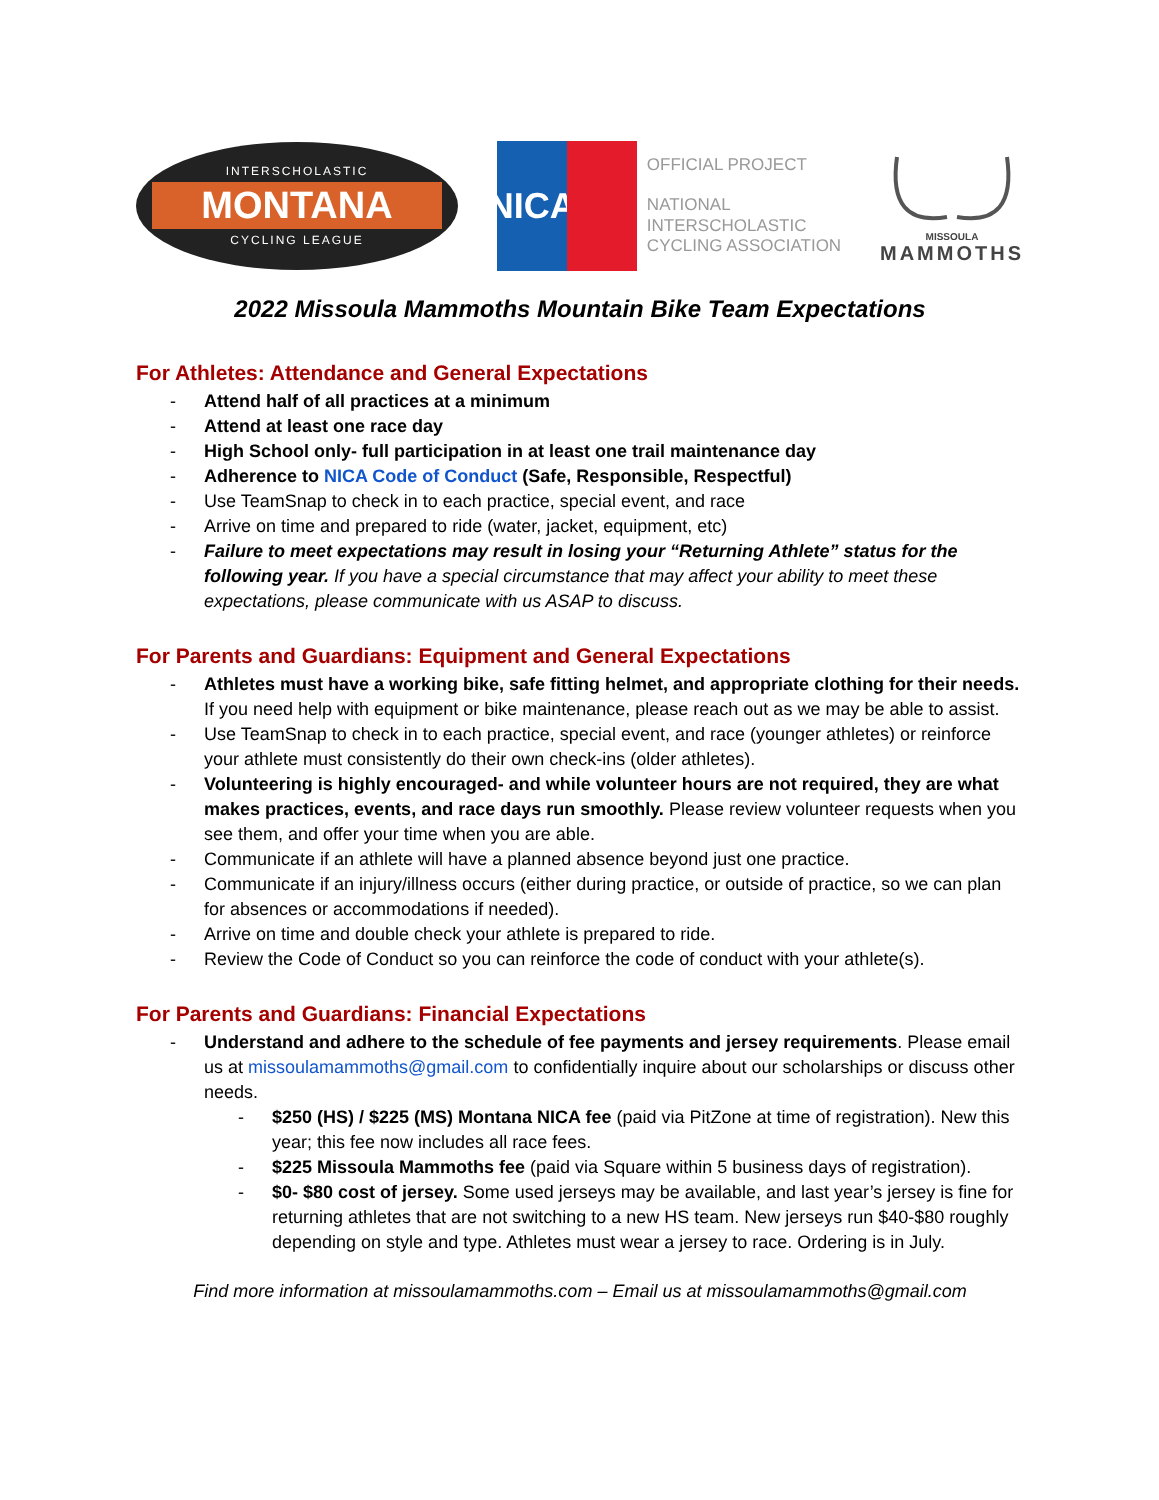INTERSCHOLASTIC
MONTANA
CYCLING LEAGUE
NICA
OFFICIAL PROJECT
NATIONAL
INTERSCHOLASTIC
CYCLING ASSOCIATION
MISSOULA
MAMMOTHS
2022 Missoula Mammoths Mountain Bike Team Expectations
For Athletes: Attendance and General Expectations
- Attend half of all practices at a minimum
- Attend at least one race day
- High School only- full participation in at least one trail maintenance day
- Adherence to NICA Code of Conduct (Safe, Responsible, Respectful)
- Use TeamSnap to check in to each practice, special event, and race
- Arrive on time and prepared to ride (water, jacket, equipment, etc)
- Failure to meet expectations may result in losing your “Returning Athlete” status for the following year. If you have a special circumstance that may affect your ability to meet these expectations, please communicate with us ASAP to discuss.
For Parents and Guardians: Equipment and General Expectations
- Athletes must have a working bike, safe fitting helmet, and appropriate clothing for their needs. If you need help with equipment or bike maintenance, please reach out as we may be able to assist.
- Use TeamSnap to check in to each practice, special event, and race (younger athletes) or reinforce your athlete must consistently do their own check-ins (older athletes).
- Volunteering is highly encouraged- and while volunteer hours are not required, they are what makes practices, events, and race days run smoothly. Please review volunteer requests when you see them, and offer your time when you are able.
- Communicate if an athlete will have a planned absence beyond just one practice.
- Communicate if an injury/illness occurs (either during practice, or outside of practice, so we can plan for absences or accommodations if needed).
- Arrive on time and double check your athlete is prepared to ride.
- Review the Code of Conduct so you can reinforce the code of conduct with your athlete(s).
For Parents and Guardians: Financial Expectations
- Understand and adhere to the schedule of fee payments and jersey requirements. Please email us at missoulamammoths@gmail.com to confidentially inquire about our scholarships or discuss other needs.
- $250 (HS) / $225 (MS) Montana NICA fee (paid via PitZone at time of registration). New this year; this fee now includes all race fees.
- $225 Missoula Mammoths fee (paid via Square within 5 business days of registration).
- $0- $80 cost of jersey. Some used jerseys may be available, and last year’s jersey is fine for returning athletes that are not switching to a new HS team. New jerseys run $40-$80 roughly depending on style and type. Athletes must wear a jersey to race. Ordering is in July.
Find more information at missoulamammoths.com – Email us at missoulamammoths@gmail.com